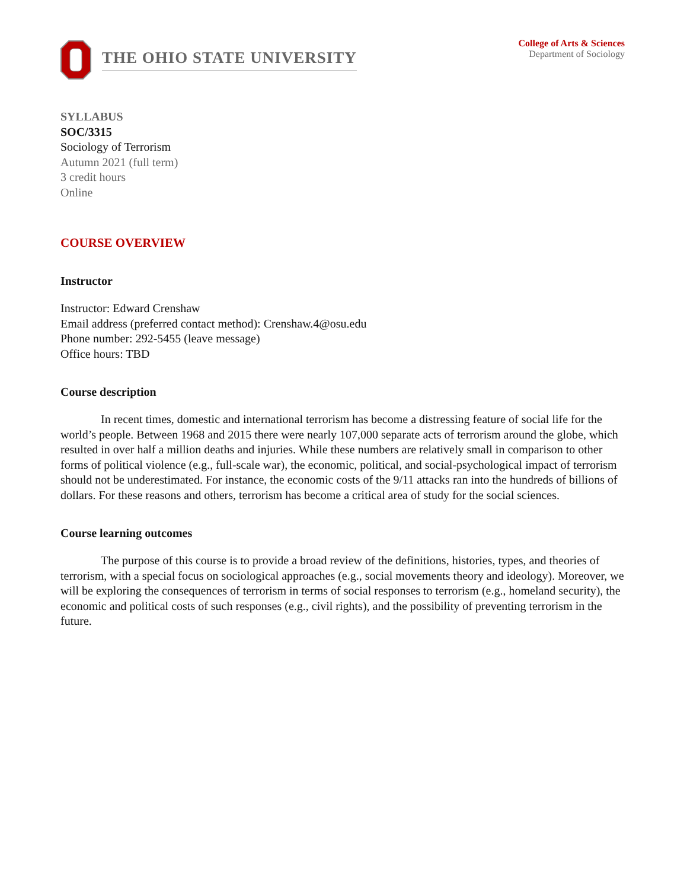THE OHIO STATE UNIVERSITY
College of Arts & Sciences
Department of Sociology
SYLLABUS
SOC/3315
Sociology of Terrorism
Autumn 2021 (full term)
3 credit hours
Online
COURSE OVERVIEW
Instructor
Instructor: Edward Crenshaw
Email address (preferred contact method): Crenshaw.4@osu.edu
Phone number: 292-5455 (leave message)
Office hours: TBD
Course description
In recent times, domestic and international terrorism has become a distressing feature of social life for the world’s people. Between 1968 and 2015 there were nearly 107,000 separate acts of terrorism around the globe, which resulted in over half a million deaths and injuries. While these numbers are relatively small in comparison to other forms of political violence (e.g., full-scale war), the economic, political, and social-psychological impact of terrorism should not be underestimated. For instance, the economic costs of the 9/11 attacks ran into the hundreds of billions of dollars. For these reasons and others, terrorism has become a critical area of study for the social sciences.
Course learning outcomes
The purpose of this course is to provide a broad review of the definitions, histories, types, and theories of terrorism, with a special focus on sociological approaches (e.g., social movements theory and ideology). Moreover, we will be exploring the consequences of terrorism in terms of social responses to terrorism (e.g., homeland security), the economic and political costs of such responses (e.g., civil rights), and the possibility of preventing terrorism in the future.